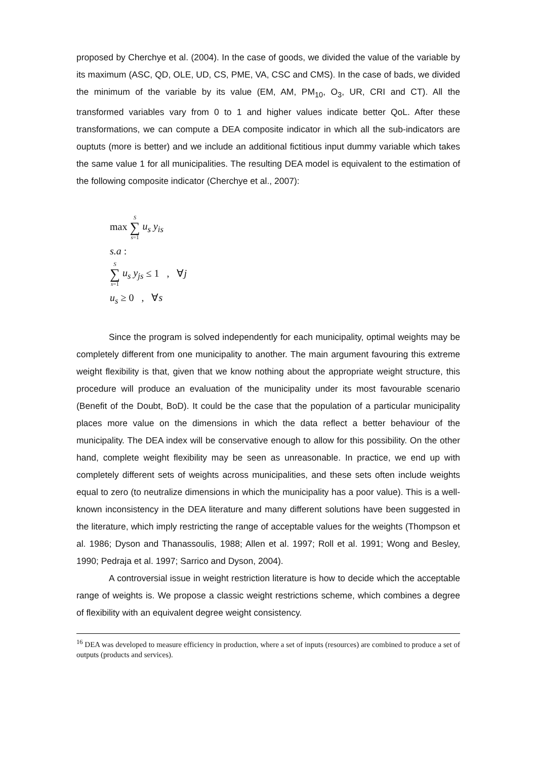proposed by Cherchye et al. (2004). In the case of goods, we divided the value of the variable by its maximum (ASC, QD, OLE, UD, CS, PME, VA, CSC and CMS). In the case of bads, we divided the minimum of the variable by its value (EM, AM, PM<sub>10</sub>, O<sub>3</sub>, UR, CRI and CT). All the transformed variables vary from 0 to 1 and higher values indicate better QoL. After these transformations, we can compute a DEA composite indicator in which all the sub-indicators are ouptuts (more is better) and we include an additional fictitious input dummy variable which takes the same value 1 for all municipalities. The resulting DEA model is equivalent to the estimation of the following composite indicator (Cherchye et al., 2007):
max S ∑ s=1 u<sub>s</sub> y<sub>is</sub>
s.a :
S ∑ s=1 u<sub>s</sub> y<sub>js</sub> ≤ 1 , ∀j
u<sub>s</sub> ≥ 0 , ∀s
Since the program is solved independently for each municipality, optimal weights may be completely different from one municipality to another. The main argument favouring this extreme weight flexibility is that, given that we know nothing about the appropriate weight structure, this procedure will produce an evaluation of the municipality under its most favourable scenario (Benefit of the Doubt, BoD). It could be the case that the population of a particular municipality places more value on the dimensions in which the data reflect a better behaviour of the municipality. The DEA index will be conservative enough to allow for this possibility. On the other hand, complete weight flexibility may be seen as unreasonable. In practice, we end up with completely different sets of weights across municipalities, and these sets often include weights equal to zero (to neutralize dimensions in which the municipality has a poor value). This is a well-known inconsistency in the DEA literature and many different solutions have been suggested in the literature, which imply restricting the range of acceptable values for the weights (Thompson et al. 1986; Dyson and Thanassoulis, 1988; Allen et al. 1997; Roll et al. 1991; Wong and Besley, 1990; Pedraja et al. 1997; Sarrico and Dyson, 2004).
A controversial issue in weight restriction literature is how to decide which the acceptable range of weights is. We propose a classic weight restrictions scheme, which combines a degree of flexibility with an equivalent degree weight consistency.
<sup>16</sup> DEA was developed to measure efficiency in production, where a set of inputs (resources) are combined to produce a set of outputs (products and services).